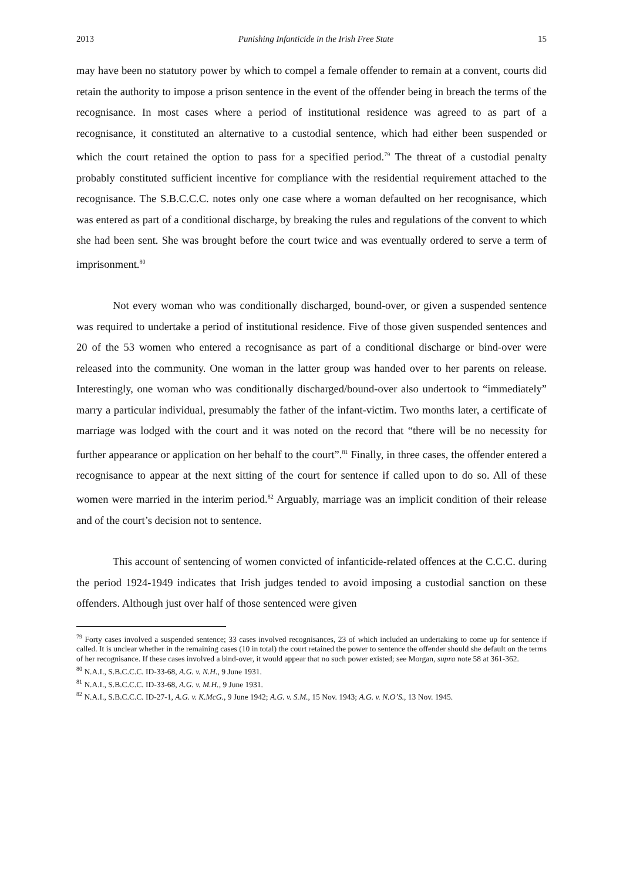2013 Punishing Infanticide in the Irish Free State 15
may have been no statutory power by which to compel a female offender to remain at a convent, courts did retain the authority to impose a prison sentence in the event of the offender being in breach the terms of the recognisance. In most cases where a period of institutional residence was agreed to as part of a recognisance, it constituted an alternative to a custodial sentence, which had either been suspended or which the court retained the option to pass for a specified period.<sup>79</sup> The threat of a custodial penalty probably constituted sufficient incentive for compliance with the residential requirement attached to the recognisance. The S.B.C.C.C. notes only one case where a woman defaulted on her recognisance, which was entered as part of a conditional discharge, by breaking the rules and regulations of the convent to which she had been sent. She was brought before the court twice and was eventually ordered to serve a term of imprisonment.<sup>80</sup>
Not every woman who was conditionally discharged, bound-over, or given a suspended sentence was required to undertake a period of institutional residence. Five of those given suspended sentences and 20 of the 53 women who entered a recognisance as part of a conditional discharge or bind-over were released into the community. One woman in the latter group was handed over to her parents on release. Interestingly, one woman who was conditionally discharged/bound-over also undertook to “immediately” marry a particular individual, presumably the father of the infant-victim. Two months later, a certificate of marriage was lodged with the court and it was noted on the record that “there will be no necessity for further appearance or application on her behalf to the court”.<sup>81</sup> Finally, in three cases, the offender entered a recognisance to appear at the next sitting of the court for sentence if called upon to do so. All of these women were married in the interim period.<sup>82</sup> Arguably, marriage was an implicit condition of their release and of the court’s decision not to sentence.
This account of sentencing of women convicted of infanticide-related offences at the C.C.C. during the period 1924-1949 indicates that Irish judges tended to avoid imposing a custodial sanction on these offenders. Although just over half of those sentenced were given
<sup>79</sup> Forty cases involved a suspended sentence; 33 cases involved recognisances, 23 of which included an undertaking to come up for sentence if called. It is unclear whether in the remaining cases (10 in total) the court retained the power to sentence the offender should she default on the terms of her recognisance. If these cases involved a bind-over, it would appear that no such power existed; see Morgan, supra note 58 at 361-362.
<sup>80</sup> N.A.I., S.B.C.C.C. ID-33-68, A.G. v. N.H., 9 June 1931.
<sup>81</sup> N.A.I., S.B.C.C.C. ID-33-68, A.G. v. M.H., 9 June 1931.
<sup>82</sup> N.A.I., S.B.C.C.C. ID-27-1, A.G. v. K.McG., 9 June 1942; A.G. v. S.M., 15 Nov. 1943; A.G. v. N.O’S., 13 Nov. 1945.